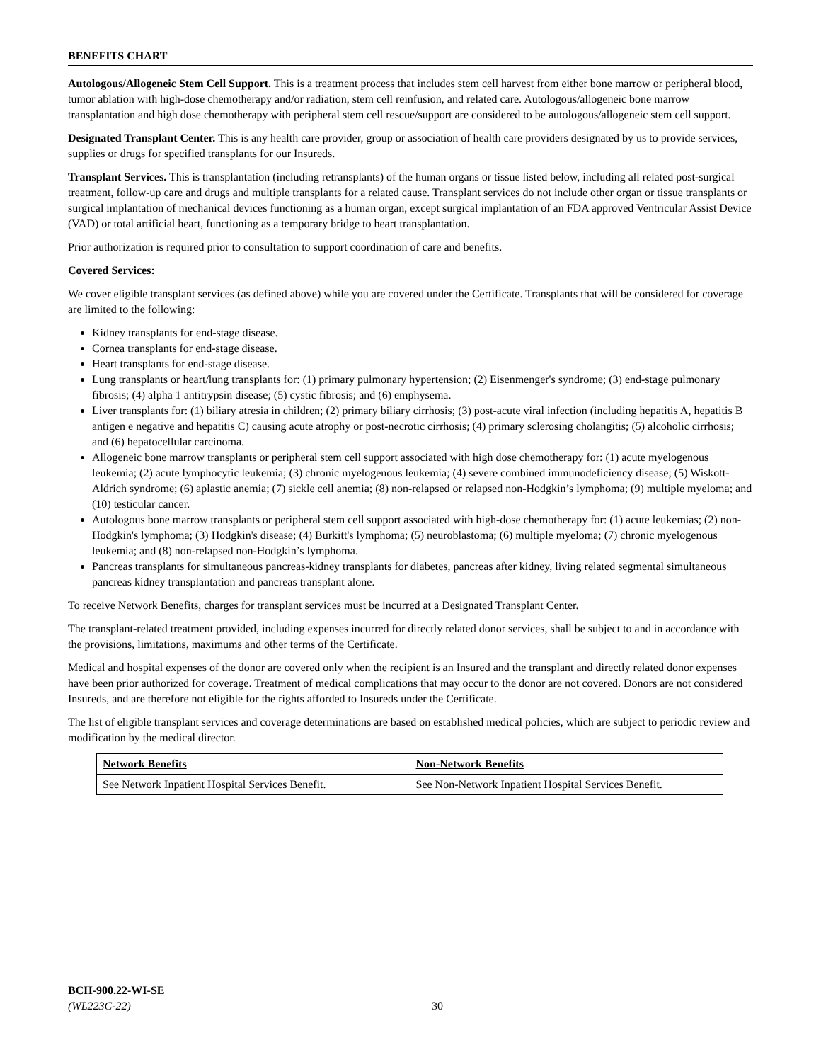BENEFITS CHART
Autologous/Allogeneic Stem Cell Support. This is a treatment process that includes stem cell harvest from either bone marrow or peripheral blood, tumor ablation with high-dose chemotherapy and/or radiation, stem cell reinfusion, and related care. Autologous/allogeneic bone marrow transplantation and high dose chemotherapy with peripheral stem cell rescue/support are considered to be autologous/allogeneic stem cell support.
Designated Transplant Center. This is any health care provider, group or association of health care providers designated by us to provide services, supplies or drugs for specified transplants for our Insureds.
Transplant Services. This is transplantation (including retransplants) of the human organs or tissue listed below, including all related post-surgical treatment, follow-up care and drugs and multiple transplants for a related cause. Transplant services do not include other organ or tissue transplants or surgical implantation of mechanical devices functioning as a human organ, except surgical implantation of an FDA approved Ventricular Assist Device (VAD) or total artificial heart, functioning as a temporary bridge to heart transplantation.
Prior authorization is required prior to consultation to support coordination of care and benefits.
Covered Services:
We cover eligible transplant services (as defined above) while you are covered under the Certificate. Transplants that will be considered for coverage are limited to the following:
Kidney transplants for end-stage disease.
Cornea transplants for end-stage disease.
Heart transplants for end-stage disease.
Lung transplants or heart/lung transplants for: (1) primary pulmonary hypertension; (2) Eisenmenger's syndrome; (3) end-stage pulmonary fibrosis; (4) alpha 1 antitrypsin disease; (5) cystic fibrosis; and (6) emphysema.
Liver transplants for: (1) biliary atresia in children; (2) primary biliary cirrhosis; (3) post-acute viral infection (including hepatitis A, hepatitis B antigen e negative and hepatitis C) causing acute atrophy or post-necrotic cirrhosis; (4) primary sclerosing cholangitis; (5) alcoholic cirrhosis; and (6) hepatocellular carcinoma.
Allogeneic bone marrow transplants or peripheral stem cell support associated with high dose chemotherapy for: (1) acute myelogenous leukemia; (2) acute lymphocytic leukemia; (3) chronic myelogenous leukemia; (4) severe combined immunodeficiency disease; (5) Wiskott-Aldrich syndrome; (6) aplastic anemia; (7) sickle cell anemia; (8) non-relapsed or relapsed non-Hodgkin’s lymphoma; (9) multiple myeloma; and (10) testicular cancer.
Autologous bone marrow transplants or peripheral stem cell support associated with high-dose chemotherapy for: (1) acute leukemias; (2) non-Hodgkin's lymphoma; (3) Hodgkin's disease; (4) Burkitt's lymphoma; (5) neuroblastoma; (6) multiple myeloma; (7) chronic myelogenous leukemia; and (8) non-relapsed non-Hodgkin’s lymphoma.
Pancreas transplants for simultaneous pancreas-kidney transplants for diabetes, pancreas after kidney, living related segmental simultaneous pancreas kidney transplantation and pancreas transplant alone.
To receive Network Benefits, charges for transplant services must be incurred at a Designated Transplant Center.
The transplant-related treatment provided, including expenses incurred for directly related donor services, shall be subject to and in accordance with the provisions, limitations, maximums and other terms of the Certificate.
Medical and hospital expenses of the donor are covered only when the recipient is an Insured and the transplant and directly related donor expenses have been prior authorized for coverage. Treatment of medical complications that may occur to the donor are not covered. Donors are not considered Insureds, and are therefore not eligible for the rights afforded to Insureds under the Certificate.
The list of eligible transplant services and coverage determinations are based on established medical policies, which are subject to periodic review and modification by the medical director.
| Network Benefits | Non-Network Benefits |
| --- | --- |
| See Network Inpatient Hospital Services Benefit. | See Non-Network Inpatient Hospital Services Benefit. |
BCH-900.22-WI-SE
(WL223C-22)
30